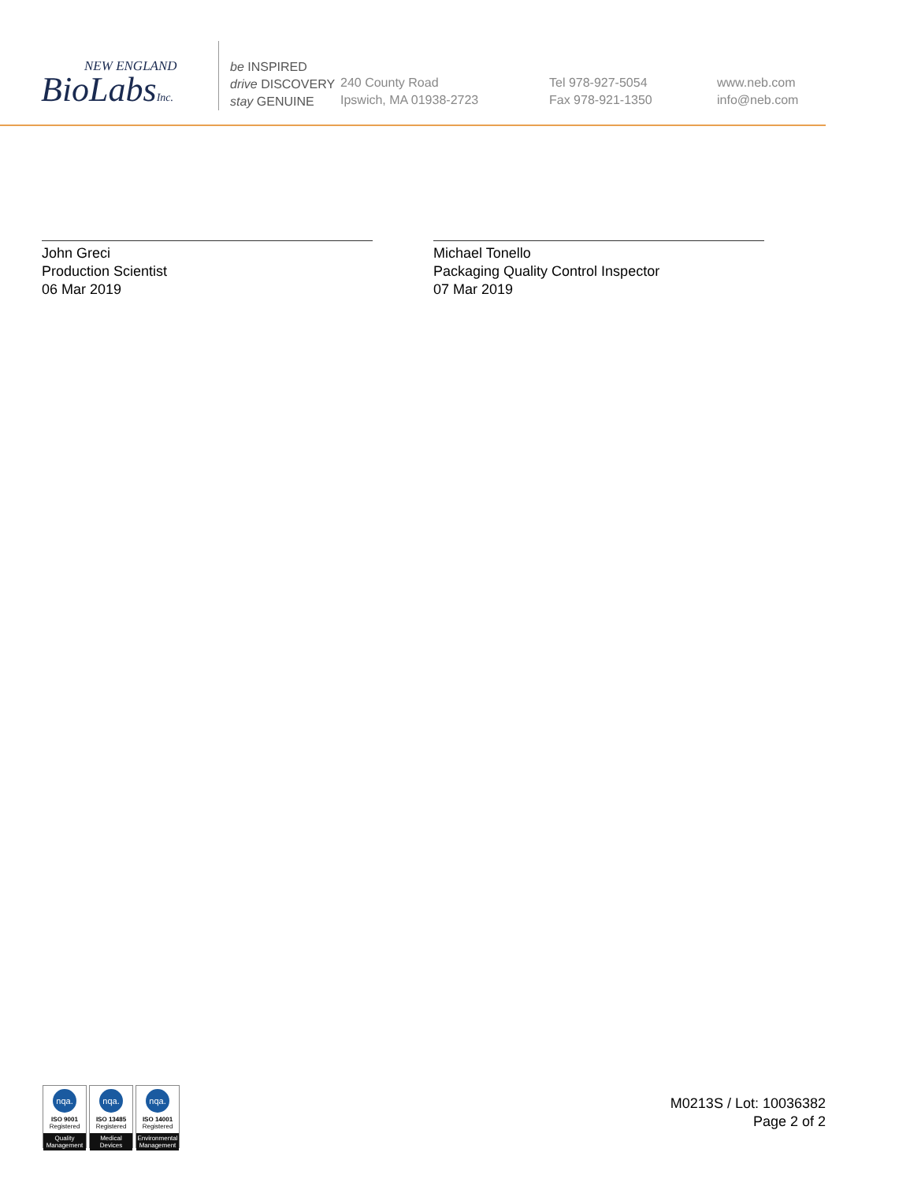NEW ENGLAND
BioLabsInc.
be INSPIRED
drive DISCOVERY
stay GENUINE
240 County Road
Ipswich, MA 01938-2723
Tel 978-927-5054
Fax 978-921-1350
www.neb.com
info@neb.com
John Greci
Production Scientist
06 Mar 2019
Michael Tonello
Packaging Quality Control Inspector
07 Mar 2019
nqa.
ISO 9001
Registered
Quality Management
nqa.
ISO 13485
Registered
Medical Devices
nqa.
ISO 14001
Registered
Environmental Management
M0213S / Lot: 10036382
Page 2 of 2